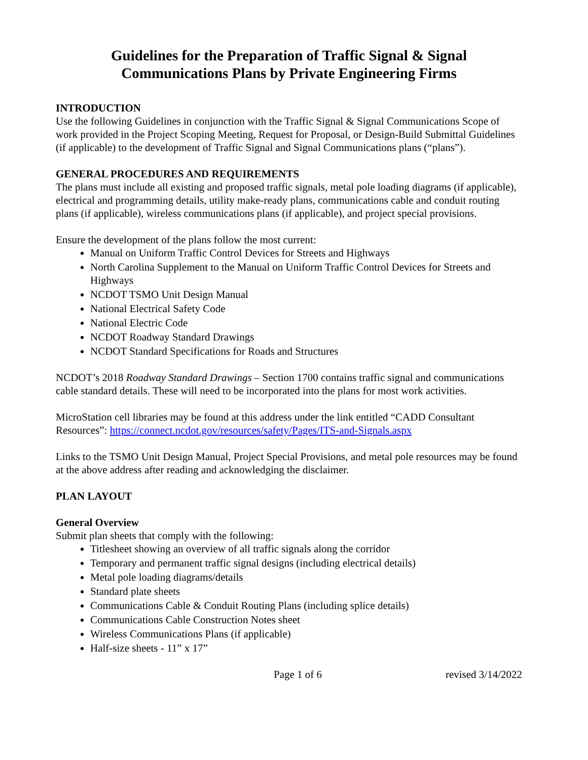Guidelines for the Preparation of Traffic Signal & Signal
Communications Plans by Private Engineering Firms
INTRODUCTION
Use the following Guidelines in conjunction with the Traffic Signal & Signal Communications Scope of work provided in the Project Scoping Meeting, Request for Proposal, or Design-Build Submittal Guidelines (if applicable) to the development of Traffic Signal and Signal Communications plans (“plans”).
GENERAL PROCEDURES AND REQUIREMENTS
The plans must include all existing and proposed traffic signals, metal pole loading diagrams (if applicable), electrical and programming details, utility make-ready plans, communications cable and conduit routing plans (if applicable), wireless communications plans (if applicable), and project special provisions.
Ensure the development of the plans follow the most current:
Manual on Uniform Traffic Control Devices for Streets and Highways
North Carolina Supplement to the Manual on Uniform Traffic Control Devices for Streets and Highways
NCDOT TSMO Unit Design Manual
National Electrical Safety Code
National Electric Code
NCDOT Roadway Standard Drawings
NCDOT Standard Specifications for Roads and Structures
NCDOT’s 2018 Roadway Standard Drawings – Section 1700 contains traffic signal and communications cable standard details. These will need to be incorporated into the plans for most work activities.
MicroStation cell libraries may be found at this address under the link entitled “CADD Consultant Resources”: https://connect.ncdot.gov/resources/safety/Pages/ITS-and-Signals.aspx
Links to the TSMO Unit Design Manual, Project Special Provisions, and metal pole resources may be found at the above address after reading and acknowledging the disclaimer.
PLAN LAYOUT
General Overview
Submit plan sheets that comply with the following:
Titlesheet showing an overview of all traffic signals along the corridor
Temporary and permanent traffic signal designs (including electrical details)
Metal pole loading diagrams/details
Standard plate sheets
Communications Cable & Conduit Routing Plans (including splice details)
Communications Cable Construction Notes sheet
Wireless Communications Plans (if applicable)
Half-size sheets - 11” x 17”
Page 1 of 6 revised 3/14/2022